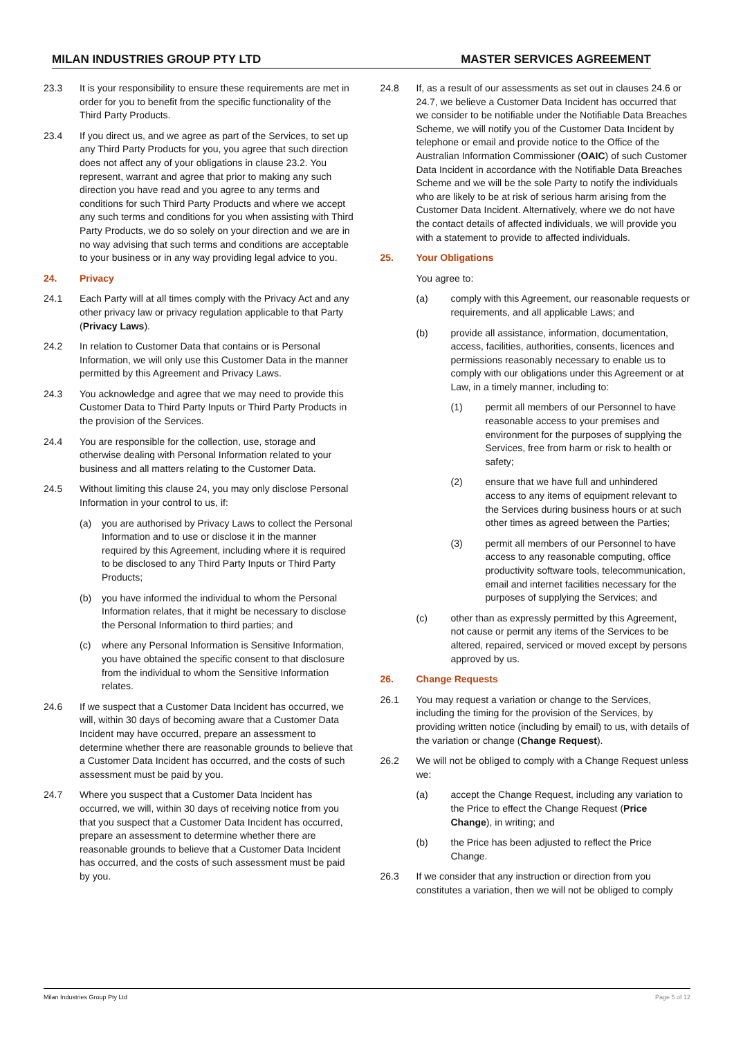MILAN INDUSTRIES GROUP PTY LTD MASTER SERVICES AGREEMENT
23.3 It is your responsibility to ensure these requirements are met in order for you to benefit from the specific functionality of the Third Party Products.
23.4 If you direct us, and we agree as part of the Services, to set up any Third Party Products for you, you agree that such direction does not affect any of your obligations in clause 23.2. You represent, warrant and agree that prior to making any such direction you have read and you agree to any terms and conditions for such Third Party Products and where we accept any such terms and conditions for you when assisting with Third Party Products, we do so solely on your direction and we are in no way advising that such terms and conditions are acceptable to your business or in any way providing legal advice to you.
24. Privacy
24.1 Each Party will at all times comply with the Privacy Act and any other privacy law or privacy regulation applicable to that Party (Privacy Laws).
24.2 In relation to Customer Data that contains or is Personal Information, we will only use this Customer Data in the manner permitted by this Agreement and Privacy Laws.
24.3 You acknowledge and agree that we may need to provide this Customer Data to Third Party Inputs or Third Party Products in the provision of the Services.
24.4 You are responsible for the collection, use, storage and otherwise dealing with Personal Information related to your business and all matters relating to the Customer Data.
24.5 Without limiting this clause 24, you may only disclose Personal Information in your control to us, if:
(a) you are authorised by Privacy Laws to collect the Personal Information and to use or disclose it in the manner required by this Agreement, including where it is required to be disclosed to any Third Party Inputs or Third Party Products;
(b) you have informed the individual to whom the Personal Information relates, that it might be necessary to disclose the Personal Information to third parties; and
(c) where any Personal Information is Sensitive Information, you have obtained the specific consent to that disclosure from the individual to whom the Sensitive Information relates.
24.6 If we suspect that a Customer Data Incident has occurred, we will, within 30 days of becoming aware that a Customer Data Incident may have occurred, prepare an assessment to determine whether there are reasonable grounds to believe that a Customer Data Incident has occurred, and the costs of such assessment must be paid by you.
24.7 Where you suspect that a Customer Data Incident has occurred, we will, within 30 days of receiving notice from you that you suspect that a Customer Data Incident has occurred, prepare an assessment to determine whether there are reasonable grounds to believe that a Customer Data Incident has occurred, and the costs of such assessment must be paid by you.
24.8 If, as a result of our assessments as set out in clauses 24.6 or 24.7, we believe a Customer Data Incident has occurred that we consider to be notifiable under the Notifiable Data Breaches Scheme, we will notify you of the Customer Data Incident by telephone or email and provide notice to the Office of the Australian Information Commissioner (OAIC) of such Customer Data Incident in accordance with the Notifiable Data Breaches Scheme and we will be the sole Party to notify the individuals who are likely to be at risk of serious harm arising from the Customer Data Incident. Alternatively, where we do not have the contact details of affected individuals, we will provide you with a statement to provide to affected individuals.
25. Your Obligations
You agree to:
(a) comply with this Agreement, our reasonable requests or requirements, and all applicable Laws; and
(b) provide all assistance, information, documentation, access, facilities, authorities, consents, licences and permissions reasonably necessary to enable us to comply with our obligations under this Agreement or at Law, in a timely manner, including to:
(1) permit all members of our Personnel to have reasonable access to your premises and environment for the purposes of supplying the Services, free from harm or risk to health or safety;
(2) ensure that we have full and unhindered access to any items of equipment relevant to the Services during business hours or at such other times as agreed between the Parties;
(3) permit all members of our Personnel to have access to any reasonable computing, office productivity software tools, telecommunication, email and internet facilities necessary for the purposes of supplying the Services; and
(c) other than as expressly permitted by this Agreement, not cause or permit any items of the Services to be altered, repaired, serviced or moved except by persons approved by us.
26. Change Requests
26.1 You may request a variation or change to the Services, including the timing for the provision of the Services, by providing written notice (including by email) to us, with details of the variation or change (Change Request).
26.2 We will not be obliged to comply with a Change Request unless we:
(a) accept the Change Request, including any variation to the Price to effect the Change Request (Price Change), in writing; and
(b) the Price has been adjusted to reflect the Price Change.
26.3 If we consider that any instruction or direction from you constitutes a variation, then we will not be obliged to comply
Milan Industries Group Pty Ltd Page 5 of 12